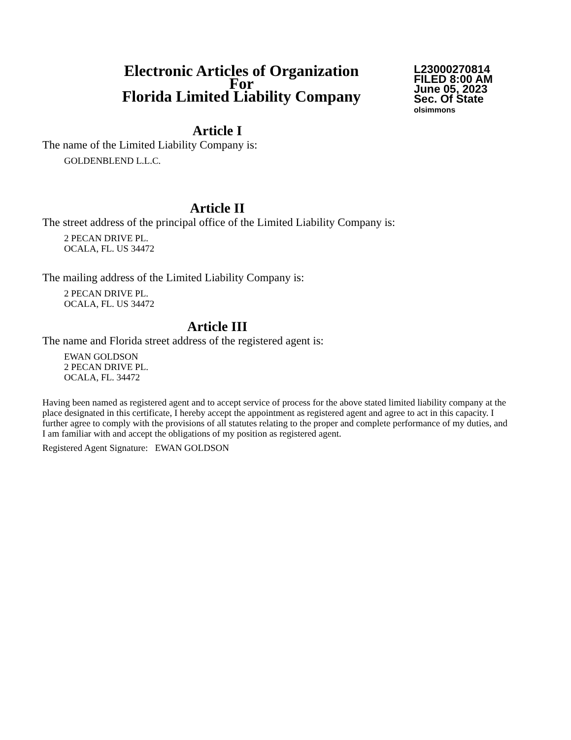Electronic Articles of Organization
For
Florida Limited Liability Company
L23000270814
FILED 8:00 AM
June 05, 2023
Sec. Of State
olsimmons
Article I
The name of the Limited Liability Company is:
GOLDENBLEND L.L.C.
Article II
The street address of the principal office of the Limited Liability Company is:
2 PECAN DRIVE PL.
OCALA, FL. US 34472
The mailing address of the Limited Liability Company is:
2 PECAN DRIVE PL.
OCALA, FL. US 34472
Article III
The name and Florida street address of the registered agent is:
EWAN GOLDSON
2 PECAN DRIVE PL.
OCALA, FL. 34472
Having been named as registered agent and to accept service of process for the above stated limited liability company at the place designated in this certificate, I hereby accept the appointment as registered agent and agree to act in this capacity. I further agree to comply with the provisions of all statutes relating to the proper and complete performance of my duties, and I am familiar with and accept the obligations of my position as registered agent.
Registered Agent Signature: EWAN GOLDSON